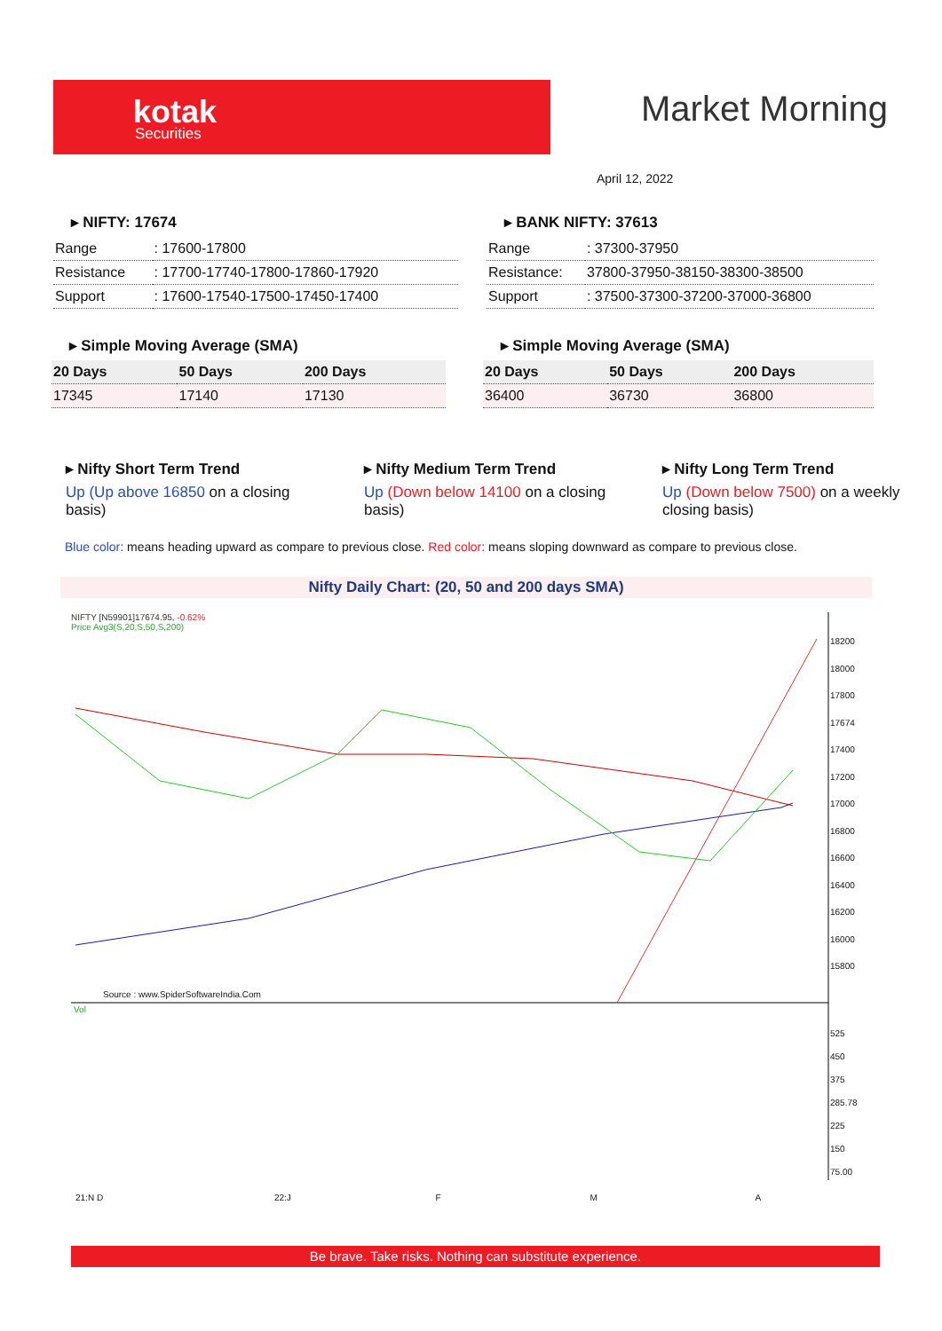kotak
Securities
Market Morning
April 12, 2022
▸ NIFTY: 17674
| Range | : 17600-17800 |
| Resistance | : 17700-17740-17800-17860-17920 |
| Support | : 17600-17540-17500-17450-17400 |
▸ BANK NIFTY: 37613
| Range | : 37300-37950 |
| Resistance: | 37800-37950-38150-38300-38500 |
| Support | : 37500-37300-37200-37000-36800 |
▸ Simple Moving Average (SMA)
| 20 Days | 50 Days | 200 Days |
| --- | --- | --- |
| 17345 | 17140 | 17130 |
▸ Simple Moving Average (SMA)
| 20 Days | 50 Days | 200 Days |
| --- | --- | --- |
| 36400 | 36730 | 36800 |
▸ Nifty Short Term Trend
Up (Up above 16850 on a closing basis)
▸ Nifty Medium Term Trend
Up (Down below 14100 on a closing basis)
▸ Nifty Long Term Trend
Up (Down below 7500) on a weekly closing basis)
Blue color: means heading upward as compare to previous close. Red color: means sloping downward as compare to previous close.
Nifty Daily Chart: (20, 50 and 200 days SMA)
NIFTY [N59901]17674.95, -0.62%
Price Avg3(S,20,S,50,S,200)
Source : www.SpiderSoftwareIndia.Com
18200
18000
17800
17674
17400
17200
17000
16800
16600
16400
16200
16000
15800
525
450
375
285.78
225
150
75.00
Vol
21:N D 22:J F M A
Be brave. Take risks. Nothing can substitute experience.